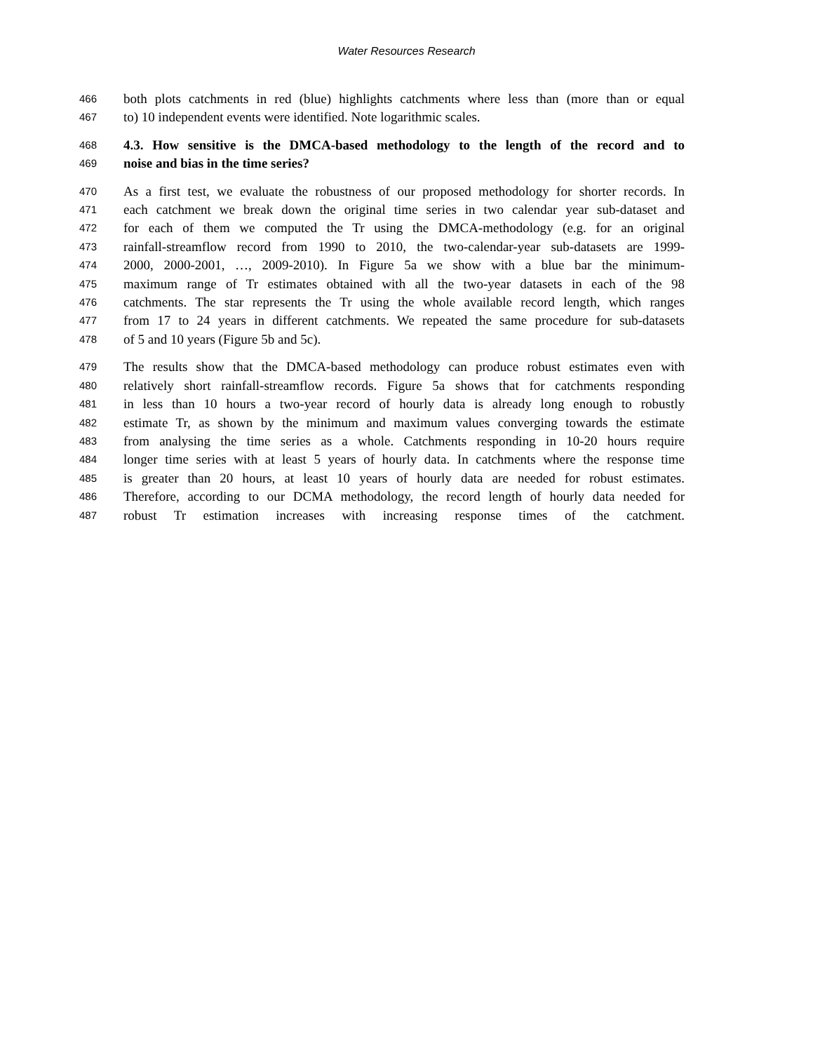Water Resources Research
466 both plots catchments in red (blue) highlights catchments where less than (more than or equal
467 to) 10 independent events were identified. Note logarithmic scales.
468 4.3. How sensitive is the DMCA-based methodology to the length of the record and to
469 noise and bias in the time series?
470 As a first test, we evaluate the robustness of our proposed methodology for shorter records. In
471 each catchment we break down the original time series in two calendar year sub-dataset and
472 for each of them we computed the Tr using the DMCA-methodology (e.g. for an original
473 rainfall-streamflow record from 1990 to 2010, the two-calendar-year sub-datasets are 1999-
474 2000, 2000-2001, …, 2009-2010). In Figure 5a we show with a blue bar the minimum-
475 maximum range of Tr estimates obtained with all the two-year datasets in each of the 98
476 catchments. The star represents the Tr using the whole available record length, which ranges
477 from 17 to 24 years in different catchments. We repeated the same procedure for sub-datasets
478 of 5 and 10 years (Figure 5b and 5c).
479 The results show that the DMCA-based methodology can produce robust estimates even with
480 relatively short rainfall-streamflow records. Figure 5a shows that for catchments responding
481 in less than 10 hours a two-year record of hourly data is already long enough to robustly
482 estimate Tr, as shown by the minimum and maximum values converging towards the estimate
483 from analysing the time series as a whole. Catchments responding in 10-20 hours require
484 longer time series with at least 5 years of hourly data. In catchments where the response time
485 is greater than 20 hours, at least 10 years of hourly data are needed for robust estimates.
486 Therefore, according to our DCMA methodology, the record length of hourly data needed for
487 robust Tr estimation increases with increasing response times of the catchment.